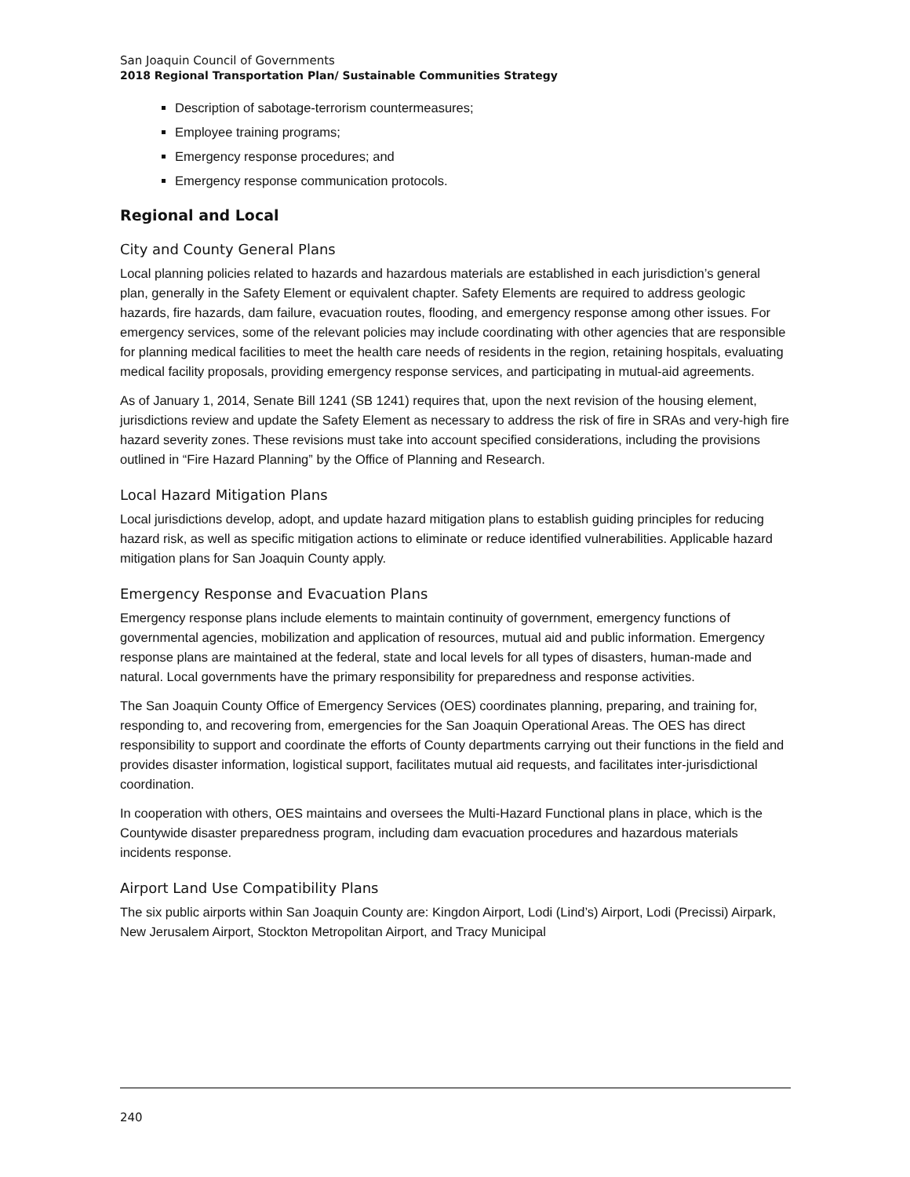San Joaquin Council of Governments
2018 Regional Transportation Plan/ Sustainable Communities Strategy
Description of sabotage-terrorism countermeasures;
Employee training programs;
Emergency response procedures; and
Emergency response communication protocols.
Regional and Local
City and County General Plans
Local planning policies related to hazards and hazardous materials are established in each jurisdiction’s general plan, generally in the Safety Element or equivalent chapter. Safety Elements are required to address geologic hazards, fire hazards, dam failure, evacuation routes, flooding, and emergency response among other issues. For emergency services, some of the relevant policies may include coordinating with other agencies that are responsible for planning medical facilities to meet the health care needs of residents in the region, retaining hospitals, evaluating medical facility proposals, providing emergency response services, and participating in mutual-aid agreements.
As of January 1, 2014, Senate Bill 1241 (SB 1241) requires that, upon the next revision of the housing element, jurisdictions review and update the Safety Element as necessary to address the risk of fire in SRAs and very-high fire hazard severity zones. These revisions must take into account specified considerations, including the provisions outlined in “Fire Hazard Planning” by the Office of Planning and Research.
Local Hazard Mitigation Plans
Local jurisdictions develop, adopt, and update hazard mitigation plans to establish guiding principles for reducing hazard risk, as well as specific mitigation actions to eliminate or reduce identified vulnerabilities. Applicable hazard mitigation plans for San Joaquin County apply.
Emergency Response and Evacuation Plans
Emergency response plans include elements to maintain continuity of government, emergency functions of governmental agencies, mobilization and application of resources, mutual aid and public information. Emergency response plans are maintained at the federal, state and local levels for all types of disasters, human-made and natural. Local governments have the primary responsibility for preparedness and response activities.
The San Joaquin County Office of Emergency Services (OES) coordinates planning, preparing, and training for, responding to, and recovering from, emergencies for the San Joaquin Operational Areas. The OES has direct responsibility to support and coordinate the efforts of County departments carrying out their functions in the field and provides disaster information, logistical support, facilitates mutual aid requests, and facilitates inter-jurisdictional coordination.
In cooperation with others, OES maintains and oversees the Multi-Hazard Functional plans in place, which is the Countywide disaster preparedness program, including dam evacuation procedures and hazardous materials incidents response.
Airport Land Use Compatibility Plans
The six public airports within San Joaquin County are: Kingdon Airport, Lodi (Lind’s) Airport, Lodi (Precissi) Airpark, New Jerusalem Airport, Stockton Metropolitan Airport, and Tracy Municipal
240